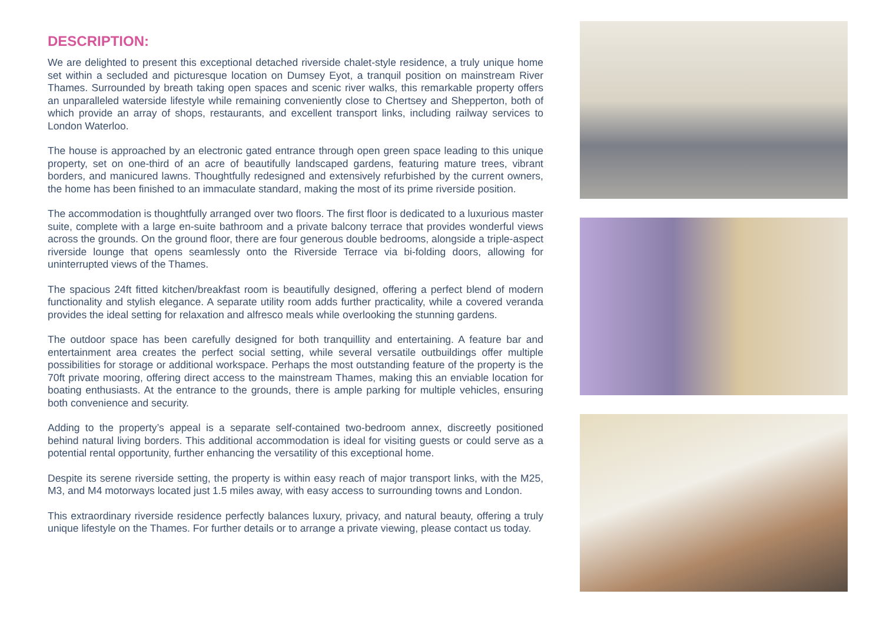DESCRIPTION:
We are delighted to present this exceptional detached riverside chalet-style residence, a truly unique home set within a secluded and picturesque location on Dumsey Eyot, a tranquil position on mainstream River Thames. Surrounded by breath taking open spaces and scenic river walks, this remarkable property offers an unparalleled waterside lifestyle while remaining conveniently close to Chertsey and Shepperton, both of which provide an array of shops, restaurants, and excellent transport links, including railway services to London Waterloo.
The house is approached by an electronic gated entrance through open green space leading to this unique property, set on one-third of an acre of beautifully landscaped gardens, featuring mature trees, vibrant borders, and manicured lawns. Thoughtfully redesigned and extensively refurbished by the current owners, the home has been finished to an immaculate standard, making the most of its prime riverside position.
The accommodation is thoughtfully arranged over two floors. The first floor is dedicated to a luxurious master suite, complete with a large en-suite bathroom and a private balcony terrace that provides wonderful views across the grounds. On the ground floor, there are four generous double bedrooms, alongside a triple-aspect riverside lounge that opens seamlessly onto the Riverside Terrace via bi-folding doors, allowing for uninterrupted views of the Thames.
The spacious 24ft fitted kitchen/breakfast room is beautifully designed, offering a perfect blend of modern functionality and stylish elegance. A separate utility room adds further practicality, while a covered veranda provides the ideal setting for relaxation and alfresco meals while overlooking the stunning gardens.
The outdoor space has been carefully designed for both tranquillity and entertaining. A feature bar and entertainment area creates the perfect social setting, while several versatile outbuildings offer multiple possibilities for storage or additional workspace. Perhaps the most outstanding feature of the property is the 70ft private mooring, offering direct access to the mainstream Thames, making this an enviable location for boating enthusiasts. At the entrance to the grounds, there is ample parking for multiple vehicles, ensuring both convenience and security.
Adding to the property’s appeal is a separate self-contained two-bedroom annex, discreetly positioned behind natural living borders. This additional accommodation is ideal for visiting guests or could serve as a potential rental opportunity, further enhancing the versatility of this exceptional home.
Despite its serene riverside setting, the property is within easy reach of major transport links, with the M25, M3, and M4 motorways located just 1.5 miles away, with easy access to surrounding towns and London.
This extraordinary riverside residence perfectly balances luxury, privacy, and natural beauty, offering a truly unique lifestyle on the Thames. For further details or to arrange a private viewing, please contact us today.